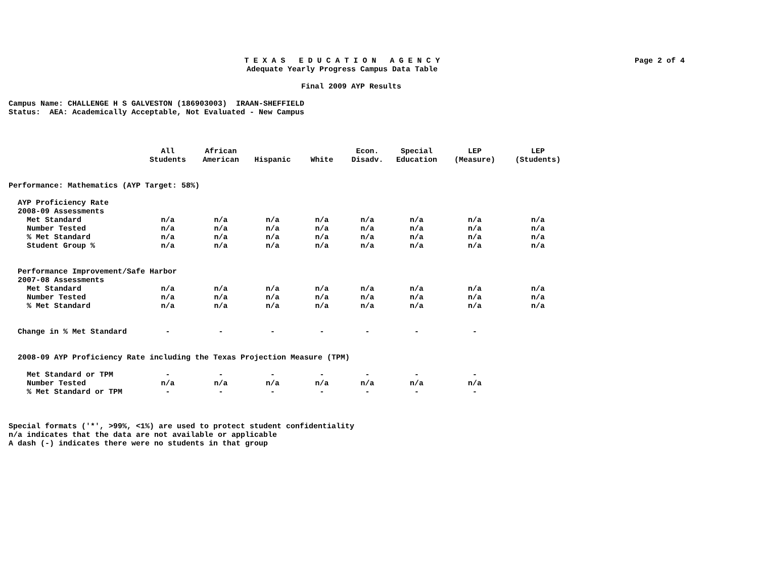Page 2 of 4
T E X A S E D U C A T I O N A G E N C Y
Adequate Yearly Progress Campus Data Table
Final 2009 AYP Results
Campus Name: CHALLENGE H S GALVESTON (186903003) IRAAN-SHEFFIELD Status: AEA: Academically Acceptable, Not Evaluated - New Campus
| | All Students | African American | Hispanic | White | Econ. Disadv. | Special Education | LEP (Measure) | LEP (Students) |
| --- | --- | --- | --- | --- | --- | --- | --- | --- |
| Performance: Mathematics (AYP Target: 58%) | | | | | | | | |
| AYP Proficiency Rate | | | | | | | | |
| 2008-09 Assessments | | | | | | | | |
| Met Standard | n/a | n/a | n/a | n/a | n/a | n/a | n/a | n/a |
| Number Tested | n/a | n/a | n/a | n/a | n/a | n/a | n/a | n/a |
| % Met Standard | n/a | n/a | n/a | n/a | n/a | n/a | n/a | n/a |
| Student Group % | n/a | n/a | n/a | n/a | n/a | n/a | n/a | n/a |
| Performance Improvement/Safe Harbor | | | | | | | | |
| 2007-08 Assessments | | | | | | | | |
| Met Standard | n/a | n/a | n/a | n/a | n/a | n/a | n/a | n/a |
| Number Tested | n/a | n/a | n/a | n/a | n/a | n/a | n/a | n/a |
| % Met Standard | n/a | n/a | n/a | n/a | n/a | n/a | n/a | n/a |
| Change in % Met Standard | - | - | - | - | - | - | - | |
| 2008-09 AYP Proficiency Rate including the Texas Projection Measure (TPM) | | | | | | | | |
| Met Standard or TPM | - | - | - | - | - | - | - | |
| Number Tested | n/a | n/a | n/a | n/a | n/a | n/a | n/a | |
| % Met Standard or TPM | - | - | - | - | - | - | - | |
Special formats ('*', >99%, <1%) are used to protect student confidentiality n/a indicates that the data are not available or applicable A dash (-) indicates there were no students in that group